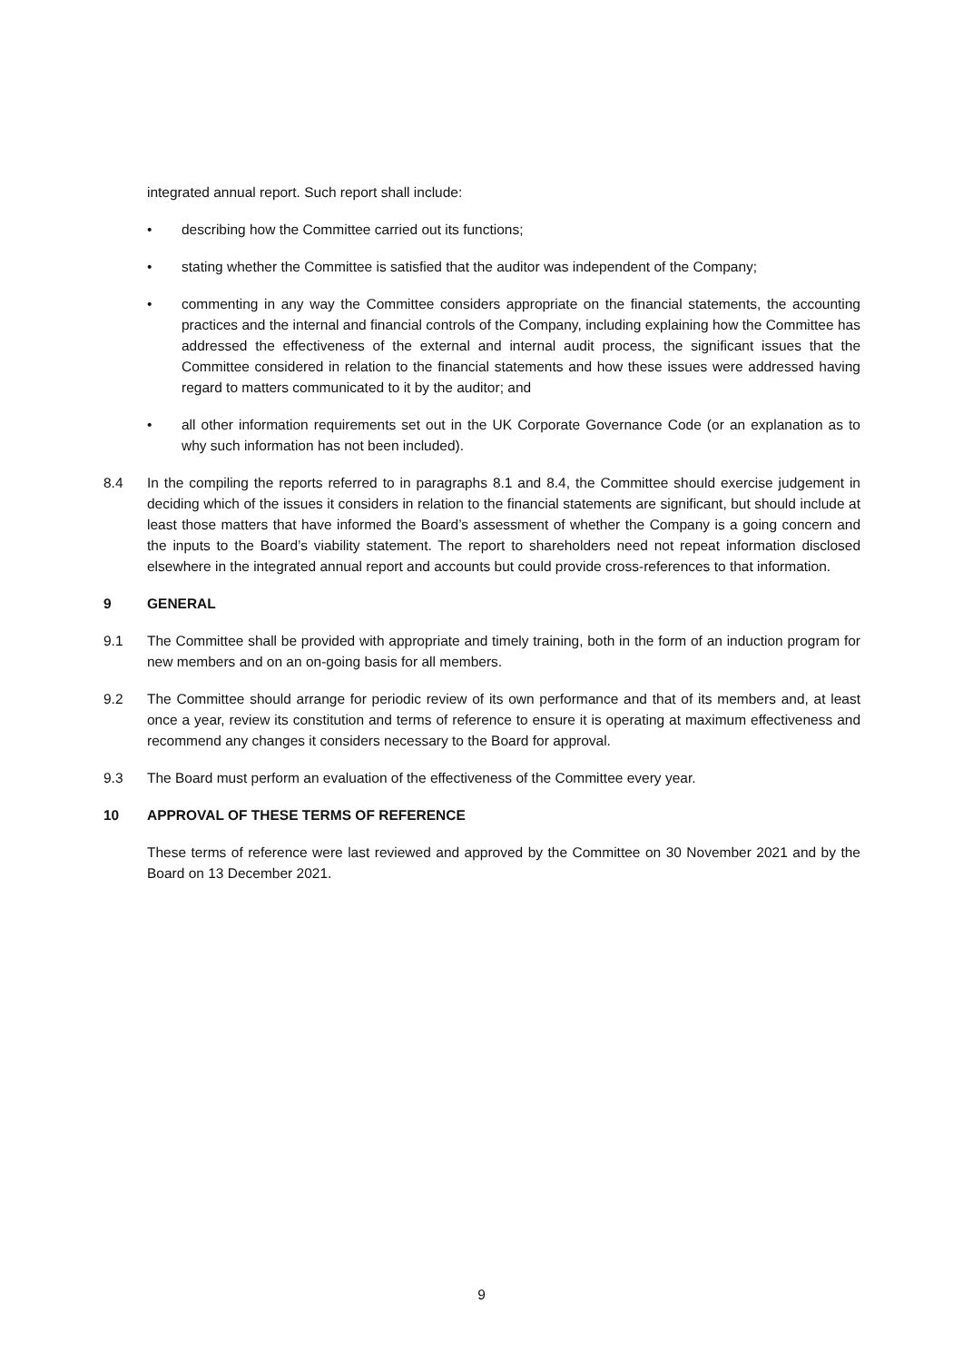integrated annual report. Such report shall include:
• describing how the Committee carried out its functions;
• stating whether the Committee is satisfied that the auditor was independent of the Company;
• commenting in any way the Committee considers appropriate on the financial statements, the accounting practices and the internal and financial controls of the Company, including explaining how the Committee has addressed the effectiveness of the external and internal audit process, the significant issues that the Committee considered in relation to the financial statements and how these issues were addressed having regard to matters communicated to it by the auditor; and
• all other information requirements set out in the UK Corporate Governance Code (or an explanation as to why such information has not been included).
8.4 In the compiling the reports referred to in paragraphs 8.1 and 8.4, the Committee should exercise judgement in deciding which of the issues it considers in relation to the financial statements are significant, but should include at least those matters that have informed the Board’s assessment of whether the Company is a going concern and the inputs to the Board’s viability statement. The report to shareholders need not repeat information disclosed elsewhere in the integrated annual report and accounts but could provide cross-references to that information.
9 GENERAL
9.1 The Committee shall be provided with appropriate and timely training, both in the form of an induction program for new members and on an on-going basis for all members.
9.2 The Committee should arrange for periodic review of its own performance and that of its members and, at least once a year, review its constitution and terms of reference to ensure it is operating at maximum effectiveness and recommend any changes it considers necessary to the Board for approval.
9.3 The Board must perform an evaluation of the effectiveness of the Committee every year.
10 APPROVAL OF THESE TERMS OF REFERENCE
These terms of reference were last reviewed and approved by the Committee on 30 November 2021 and by the Board on 13 December 2021.
9